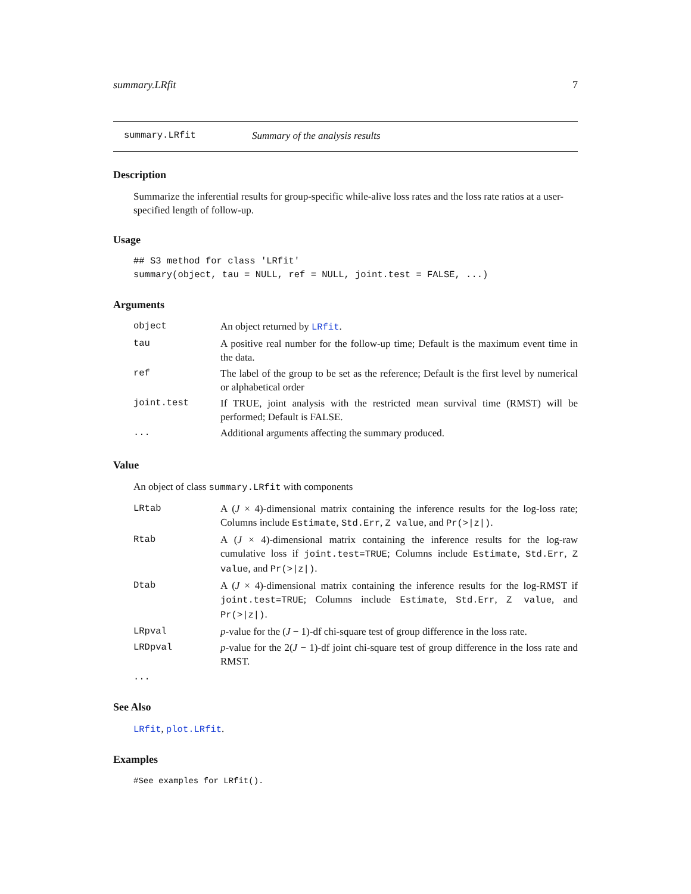summary.LRfit 7
summary.LRfit Summary of the analysis results
Description
Summarize the inferential results for group-specific while-alive loss rates and the loss rate ratios at a user-specified length of follow-up.
Usage
## S3 method for class 'LRfit'
summary(object, tau = NULL, ref = NULL, joint.test = FALSE, ...)
Arguments
| object | An object returned by LRfit . |
| tau | A positive real number for the follow-up time; Default is the maximum event time in the data. |
| ref | The label of the group to be set as the reference; Default is the first level by numerical or alphabetical order |
| joint.test | If TRUE, joint analysis with the restricted mean survival time (RMST) will be performed; Default is FALSE. |
| ... | Additional arguments affecting the summary produced. |
Value
An object of class summary.LRfit with components
| LRtab | A ( J × 4)-dimensional matrix containing the inference results for the log-loss rate; Columns include Estimate , Std.Err , Z value , and Pr(>/z/) . |
| Rtab | A ( J × 4)-dimensional matrix containing the inference results for the log-raw cumulative loss if joint.test=TRUE ; Columns include Estimate , Std.Err , Z value , and Pr(>/z/) . |
| Dtab | A ( J × 4)-dimensional matrix containing the inference results for the log-RMST if joint.test=TRUE ; Columns include Estimate , Std.Err , Z value , and Pr(>/z/) . |
| LRpval | p -value for the ( J − 1)-df chi-square test of group difference in the loss rate. |
| LRDpval | p -value for the 2( J − 1)-df joint chi-square test of group difference in the loss rate and RMST. |
...
See Also
LRfit, plot.LRfit.
Examples
#See examples for LRfit().